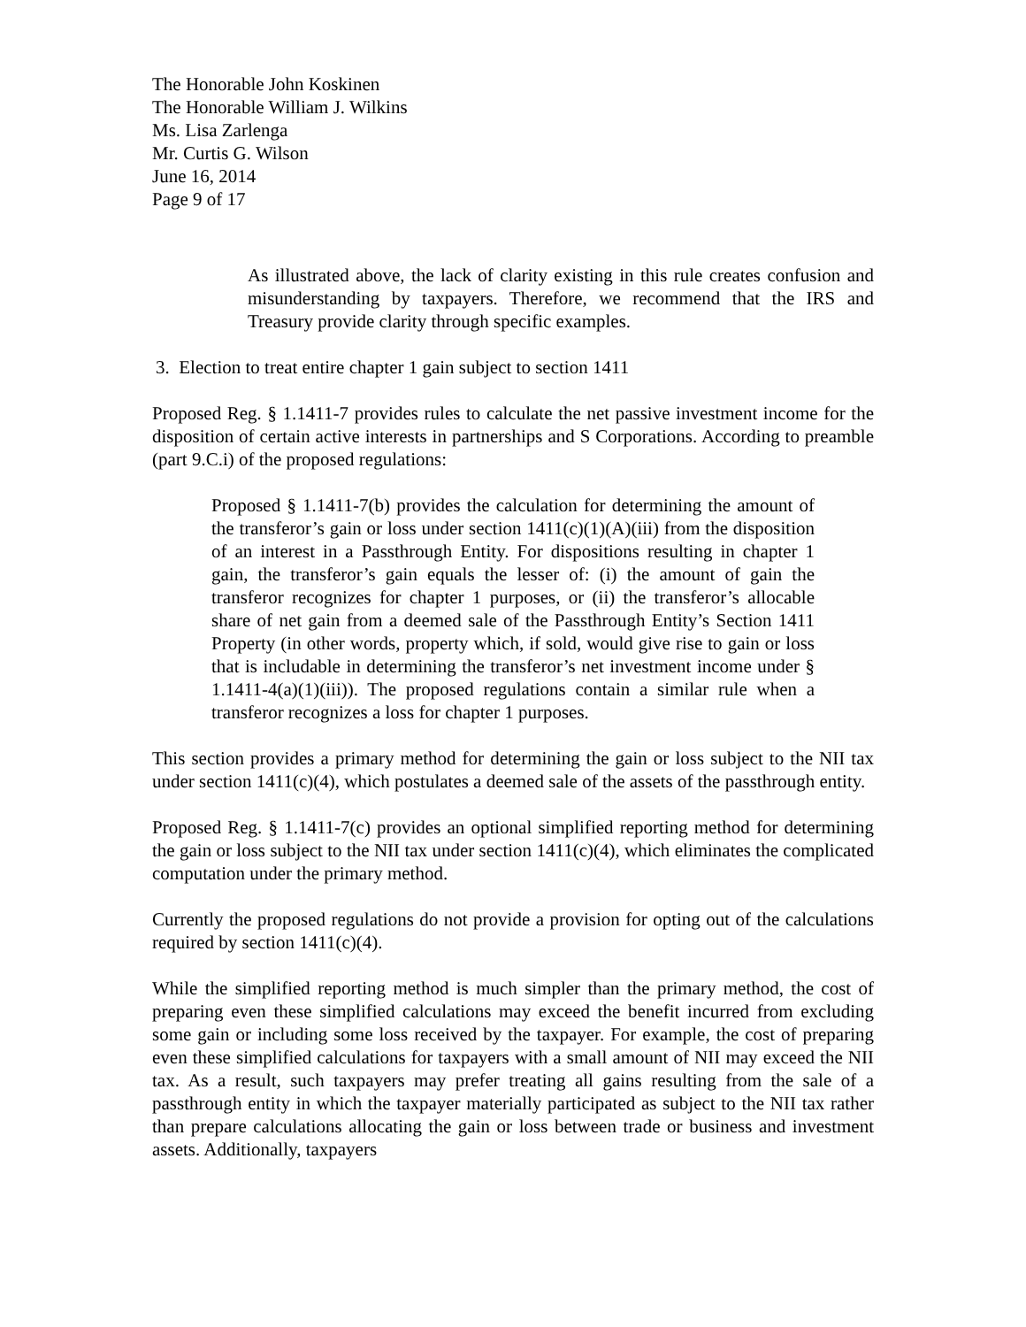The Honorable John Koskinen
The Honorable William J. Wilkins
Ms. Lisa Zarlenga
Mr. Curtis G. Wilson
June 16, 2014
Page 9 of 17
As illustrated above, the lack of clarity existing in this rule creates confusion and misunderstanding by taxpayers. Therefore, we recommend that the IRS and Treasury provide clarity through specific examples.
3. Election to treat entire chapter 1 gain subject to section 1411
Proposed Reg. § 1.1411-7 provides rules to calculate the net passive investment income for the disposition of certain active interests in partnerships and S Corporations. According to preamble (part 9.C.i) of the proposed regulations:
Proposed § 1.1411-7(b) provides the calculation for determining the amount of the transferor’s gain or loss under section 1411(c)(1)(A)(iii) from the disposition of an interest in a Passthrough Entity. For dispositions resulting in chapter 1 gain, the transferor’s gain equals the lesser of: (i) the amount of gain the transferor recognizes for chapter 1 purposes, or (ii) the transferor’s allocable share of net gain from a deemed sale of the Passthrough Entity’s Section 1411 Property (in other words, property which, if sold, would give rise to gain or loss that is includable in determining the transferor’s net investment income under § 1.1411-4(a)(1)(iii)). The proposed regulations contain a similar rule when a transferor recognizes a loss for chapter 1 purposes.
This section provides a primary method for determining the gain or loss subject to the NII tax under section 1411(c)(4), which postulates a deemed sale of the assets of the passthrough entity.
Proposed Reg. § 1.1411-7(c) provides an optional simplified reporting method for determining the gain or loss subject to the NII tax under section 1411(c)(4), which eliminates the complicated computation under the primary method.
Currently the proposed regulations do not provide a provision for opting out of the calculations required by section 1411(c)(4).
While the simplified reporting method is much simpler than the primary method, the cost of preparing even these simplified calculations may exceed the benefit incurred from excluding some gain or including some loss received by the taxpayer. For example, the cost of preparing even these simplified calculations for taxpayers with a small amount of NII may exceed the NII tax. As a result, such taxpayers may prefer treating all gains resulting from the sale of a passthrough entity in which the taxpayer materially participated as subject to the NII tax rather than prepare calculations allocating the gain or loss between trade or business and investment assets. Additionally, taxpayers